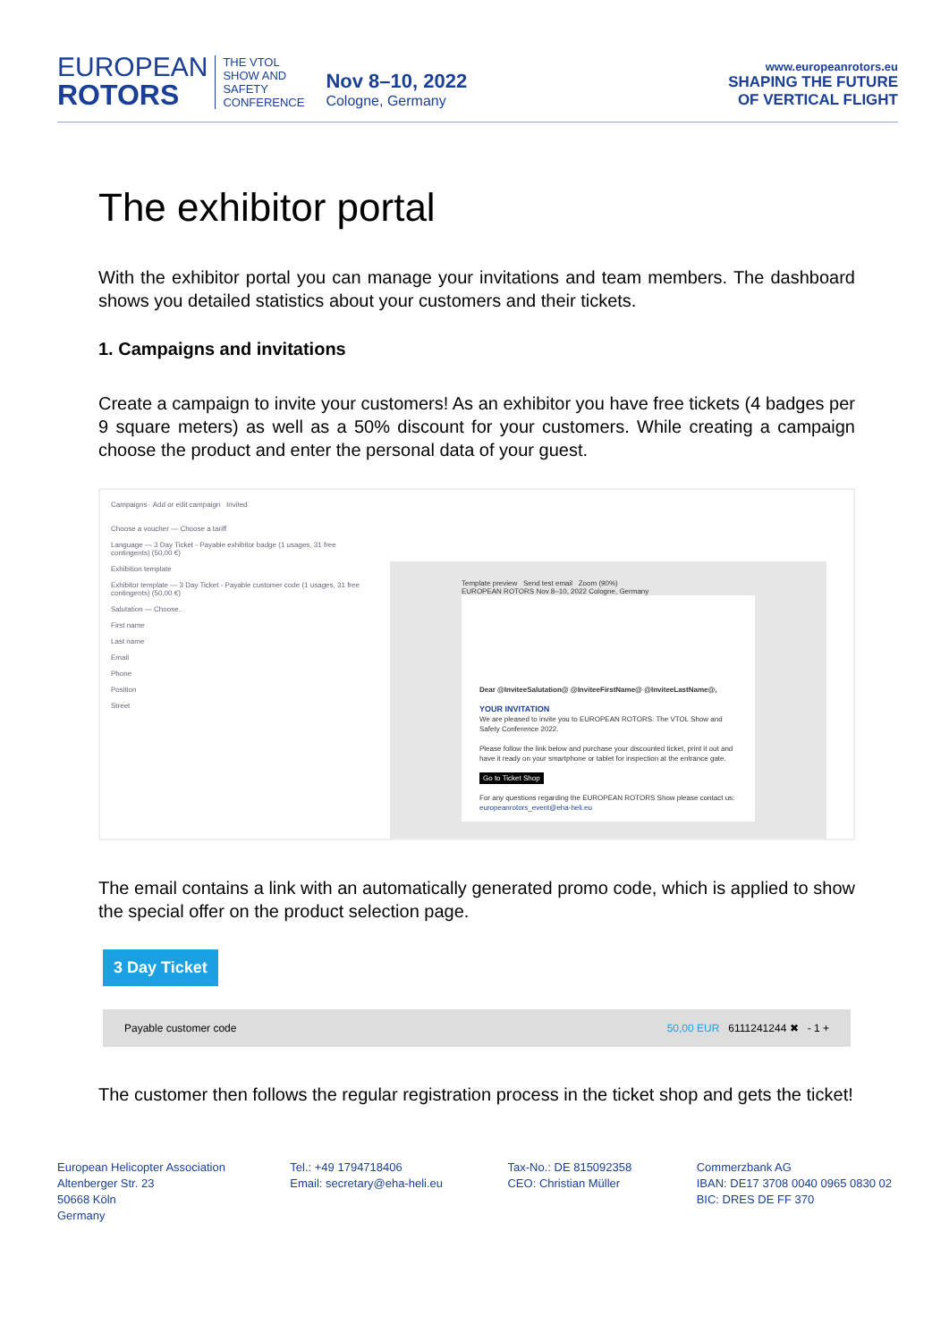EUROPEAN
ROTORS
THE VTOL
SHOW AND
SAFETY
CONFERENCE
Nov 8–10, 2022
Cologne, Germany
www.europeanrotors.eu
SHAPING THE FUTURE
OF VERTICAL FLIGHT
The exhibitor portal
With the exhibitor portal you can manage your invitations and team members. The dashboard shows you detailed statistics about your customers and their tickets.
1. Campaigns and invitations
Create a campaign to invite your customers! As an exhibitor you have free tickets (4 badges per 9 square meters) as well as a 50% discount for your customers. While creating a campaign choose the product and enter the personal data of your guest.
Campaigns Add or edit campaign Invited
Choose a voucher — Choose a tariff
Language — 3 Day Ticket - Payable exhibitor badge (1 usages, 31 free contingents) (50,00 €)
Exhibition template
Exhibitor template — 3 Day Ticket - Payable customer code (1 usages, 31 free contingents) (50,00 €)
Salutation — Choose..
First name
Last name
Email
Phone
Position
Street
Template preview Send test email Zoom (90%)
EUROPEAN ROTORS Nov 8–10, 2022 Cologne, Germany
Dear @InviteeSalutation@ @InviteeFirstName@ @InviteeLastName@,
YOUR INVITATION
We are pleased to invite you to EUROPEAN ROTORS: The VTOL Show and Safety Conference 2022.
Please follow the link below and purchase your discounted ticket, print it out and have it ready on your smartphone or tablet for inspection at the entrance gate.
Go to Ticket Shop
For any questions regarding the EUROPEAN ROTORS Show please contact us: europeanrotors_event@eha-heli.eu
The email contains a link with an automatically generated promo code, which is applied to show the special offer on the product selection page.
3 Day Ticket
Payable customer code 50,00 EUR 6111241244 ✖ - 1 +
The customer then follows the regular registration process in the ticket shop and gets the ticket!
European Helicopter Association
Altenberger Str. 23
50668 Köln
Germany
Tel.: +49 1794718406
Email: secretary@eha-heli.eu
Tax-No.: DE 815092358
CEO: Christian Müller
Commerzbank AG
IBAN: DE17 3708 0040 0965 0830 02
BIC: DRES DE FF 370